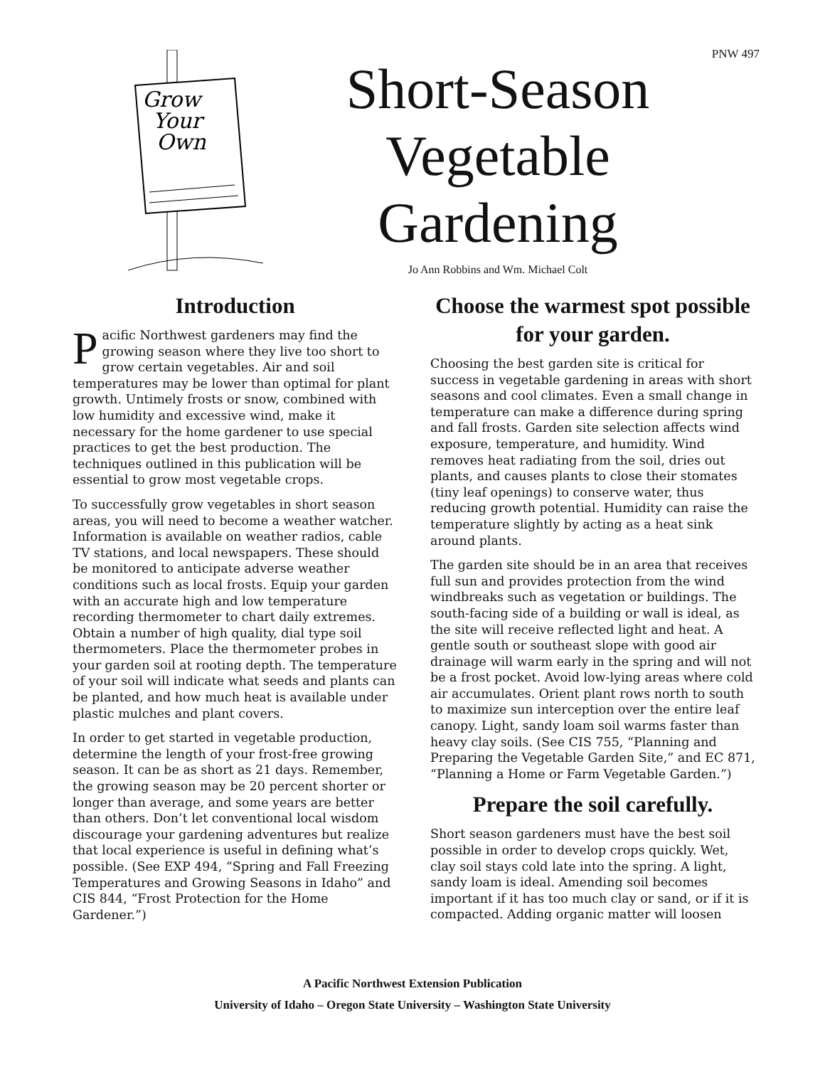PNW 497
Grow
Your
Own
Short-Season
Vegetable Gardening
Jo Ann Robbins and Wm. Michael Colt
Introduction
Pacific Northwest gardeners may find the growing season where they live too short to grow certain vegetables. Air and soil temperatures may be lower than optimal for plant growth. Untimely frosts or snow, combined with low humidity and excessive wind, make it necessary for the home gardener to use special practices to get the best production. The techniques outlined in this publication will be essential to grow most vegetable crops.
To successfully grow vegetables in short season areas, you will need to become a weather watcher. Information is available on weather radios, cable TV stations, and local newspapers. These should be monitored to anticipate adverse weather conditions such as local frosts. Equip your garden with an accurate high and low temperature recording thermometer to chart daily extremes. Obtain a number of high quality, dial type soil thermometers. Place the thermometer probes in your garden soil at rooting depth. The temperature of your soil will indicate what seeds and plants can be planted, and how much heat is available under plastic mulches and plant covers.
In order to get started in vegetable production, determine the length of your frost-free growing season. It can be as short as 21 days. Remember, the growing season may be 20 percent shorter or longer than average, and some years are better than others. Don’t let conventional local wisdom discourage your gardening adventures but realize that local experience is useful in defining what’s possible. (See EXP 494, “Spring and Fall Freezing Temperatures and Growing Seasons in Idaho” and CIS 844, “Frost Protection for the Home Gardener.”)
Choose the warmest spot possible for your garden.
Choosing the best garden site is critical for success in vegetable gardening in areas with short seasons and cool climates. Even a small change in temperature can make a difference during spring and fall frosts. Garden site selection affects wind exposure, temperature, and humidity. Wind removes heat radiating from the soil, dries out plants, and causes plants to close their stomates (tiny leaf openings) to conserve water, thus reducing growth potential. Humidity can raise the temperature slightly by acting as a heat sink around plants.
The garden site should be in an area that receives full sun and provides protection from the wind windbreaks such as vegetation or buildings. The south-facing side of a building or wall is ideal, as the site will receive reflected light and heat. A gentle south or southeast slope with good air drainage will warm early in the spring and will not be a frost pocket. Avoid low-lying areas where cold air accumulates. Orient plant rows north to south to maximize sun interception over the entire leaf canopy. Light, sandy loam soil warms faster than heavy clay soils. (See CIS 755, “Planning and Preparing the Vegetable Garden Site,” and EC 871, “Planning a Home or Farm Vegetable Garden.”)
Prepare the soil carefully.
Short season gardeners must have the best soil possible in order to develop crops quickly. Wet, clay soil stays cold late into the spring. A light, sandy loam is ideal. Amending soil becomes important if it has too much clay or sand, or if it is compacted. Adding organic matter will loosen
A Pacific Northwest Extension Publication
University of Idaho – Oregon State University – Washington State University